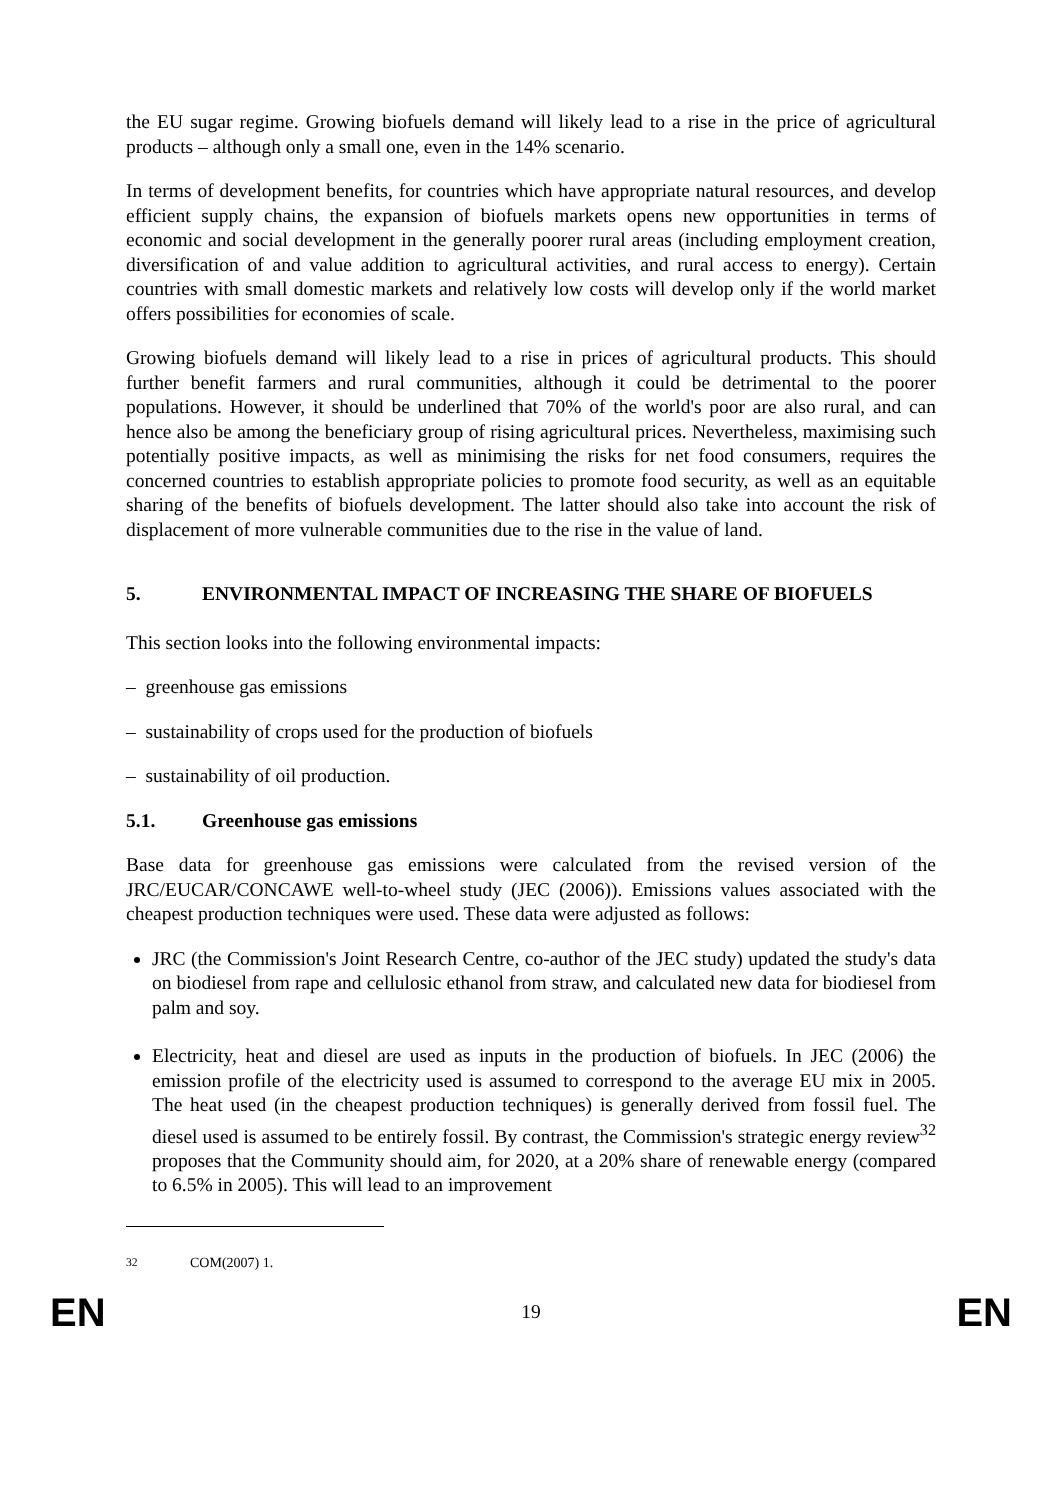the EU sugar regime. Growing biofuels demand will likely lead to a rise in the price of agricultural products – although only a small one, even in the 14% scenario.
In terms of development benefits, for countries which have appropriate natural resources, and develop efficient supply chains, the expansion of biofuels markets opens new opportunities in terms of economic and social development in the generally poorer rural areas (including employment creation, diversification of and value addition to agricultural activities, and rural access to energy). Certain countries with small domestic markets and relatively low costs will develop only if the world market offers possibilities for economies of scale.
Growing biofuels demand will likely lead to a rise in prices of agricultural products. This should further benefit farmers and rural communities, although it could be detrimental to the poorer populations. However, it should be underlined that 70% of the world's poor are also rural, and can hence also be among the beneficiary group of rising agricultural prices. Nevertheless, maximising such potentially positive impacts, as well as minimising the risks for net food consumers, requires the concerned countries to establish appropriate policies to promote food security, as well as an equitable sharing of the benefits of biofuels development. The latter should also take into account the risk of displacement of more vulnerable communities due to the rise in the value of land.
5. ENVIRONMENTAL IMPACT OF INCREASING THE SHARE OF BIOFUELS
This section looks into the following environmental impacts:
– greenhouse gas emissions
– sustainability of crops used for the production of biofuels
– sustainability of oil production.
5.1. Greenhouse gas emissions
Base data for greenhouse gas emissions were calculated from the revised version of the JRC/EUCAR/CONCAWE well-to-wheel study (JEC (2006)). Emissions values associated with the cheapest production techniques were used. These data were adjusted as follows:
JRC (the Commission's Joint Research Centre, co-author of the JEC study) updated the study's data on biodiesel from rape and cellulosic ethanol from straw, and calculated new data for biodiesel from palm and soy.
Electricity, heat and diesel are used as inputs in the production of biofuels. In JEC (2006) the emission profile of the electricity used is assumed to correspond to the average EU mix in 2005. The heat used (in the cheapest production techniques) is generally derived from fossil fuel. The diesel used is assumed to be entirely fossil. By contrast, the Commission's strategic energy review<sup>32</sup> proposes that the Community should aim, for 2020, at a 20% share of renewable energy (compared to 6.5% in 2005). This will lead to an improvement
<sup>32</sup> COM(2007) 1.
EN 19 EN